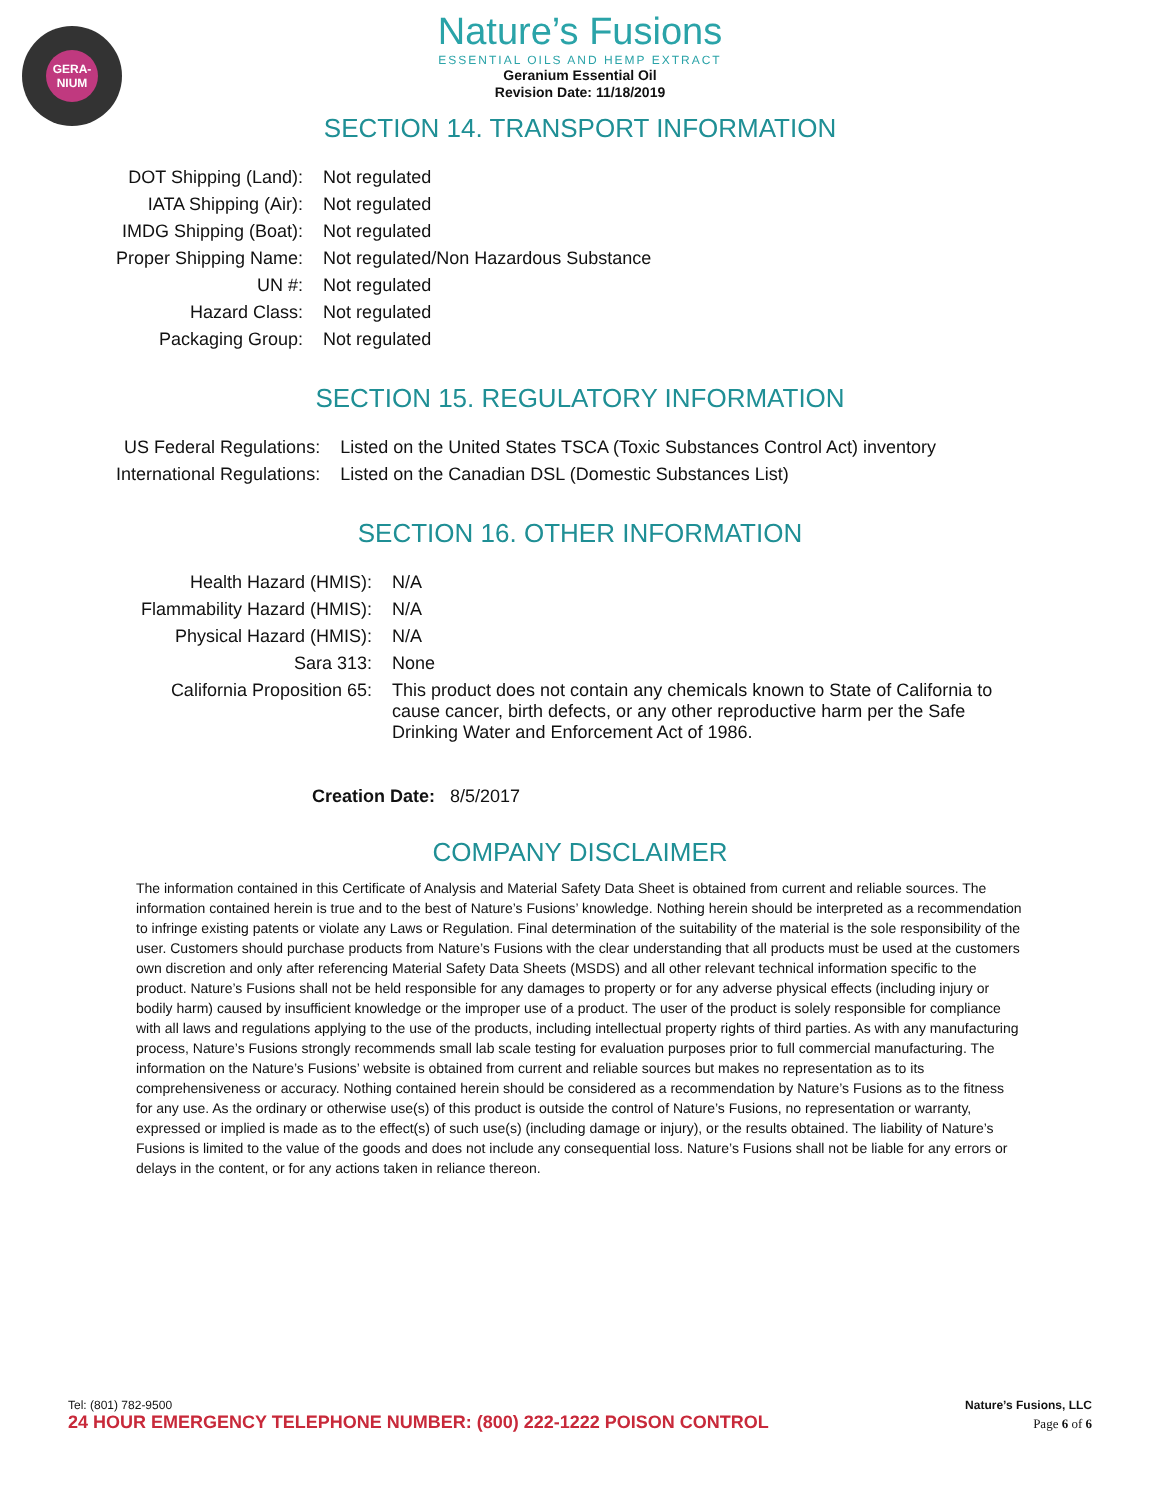GERA-
NIUM
Nature’s Fusions
ESSENTIAL OILS AND HEMP EXTRACT
Geranium Essential Oil
Revision Date: 11/18/2019
SECTION 14. TRANSPORT INFORMATION
| DOT Shipping (Land): | Not regulated |
| IATA Shipping (Air): | Not regulated |
| IMDG Shipping (Boat): | Not regulated |
| Proper Shipping Name: | Not regulated/Non Hazardous Substance |
| UN #: | Not regulated |
| Hazard Class: | Not regulated |
| Packaging Group: | Not regulated |
SECTION 15. REGULATORY INFORMATION
| US Federal Regulations: | Listed on the United States TSCA (Toxic Substances Control Act) inventory |
| International Regulations: | Listed on the Canadian DSL (Domestic Substances List) |
SECTION 16. OTHER INFORMATION
| Health Hazard (HMIS): | N/A |
| Flammability Hazard (HMIS): | N/A |
| Physical Hazard (HMIS): | N/A |
| Sara 313: | None |
| California Proposition 65: | This product does not contain any chemicals known to State of California to cause cancer, birth defects, or any other reproductive harm per the Safe Drinking Water and Enforcement Act of 1986. |
Creation Date: 8/5/2017
COMPANY DISCLAIMER
The information contained in this Certificate of Analysis and Material Safety Data Sheet is obtained from current and reliable sources. The information contained herein is true and to the best of Nature’s Fusions’ knowledge. Nothing herein should be interpreted as a recommendation to infringe existing patents or violate any Laws or Regulation. Final determination of the suitability of the material is the sole responsibility of the user. Customers should purchase products from Nature’s Fusions with the clear understanding that all products must be used at the customers own discretion and only after referencing Material Safety Data Sheets (MSDS) and all other relevant technical information specific to the product. Nature’s Fusions shall not be held responsible for any damages to property or for any adverse physical effects (including injury or bodily harm) caused by insufficient knowledge or the improper use of a product. The user of the product is solely responsible for compliance with all laws and regulations applying to the use of the products, including intellectual property rights of third parties. As with any manufacturing process, Nature’s Fusions strongly recommends small lab scale testing for evaluation purposes prior to full commercial manufacturing. The information on the Nature’s Fusions’ website is obtained from current and reliable sources but makes no representation as to its comprehensiveness or accuracy. Nothing contained herein should be considered as a recommendation by Nature’s Fusions as to the fitness for any use. As the ordinary or otherwise use(s) of this product is outside the control of Nature’s Fusions, no representation or warranty, expressed or implied is made as to the effect(s) of such use(s) (including damage or injury), or the results obtained. The liability of Nature’s Fusions is limited to the value of the goods and does not include any consequential loss. Nature’s Fusions shall not be liable for any errors or delays in the content, or for any actions taken in reliance thereon.
Tel: (801) 782-9500 Nature’s Fusions, LLC
24 HOUR EMERGENCY TELEPHONE NUMBER: (800) 222-1222 POISON CONTROL Page 6 of 6